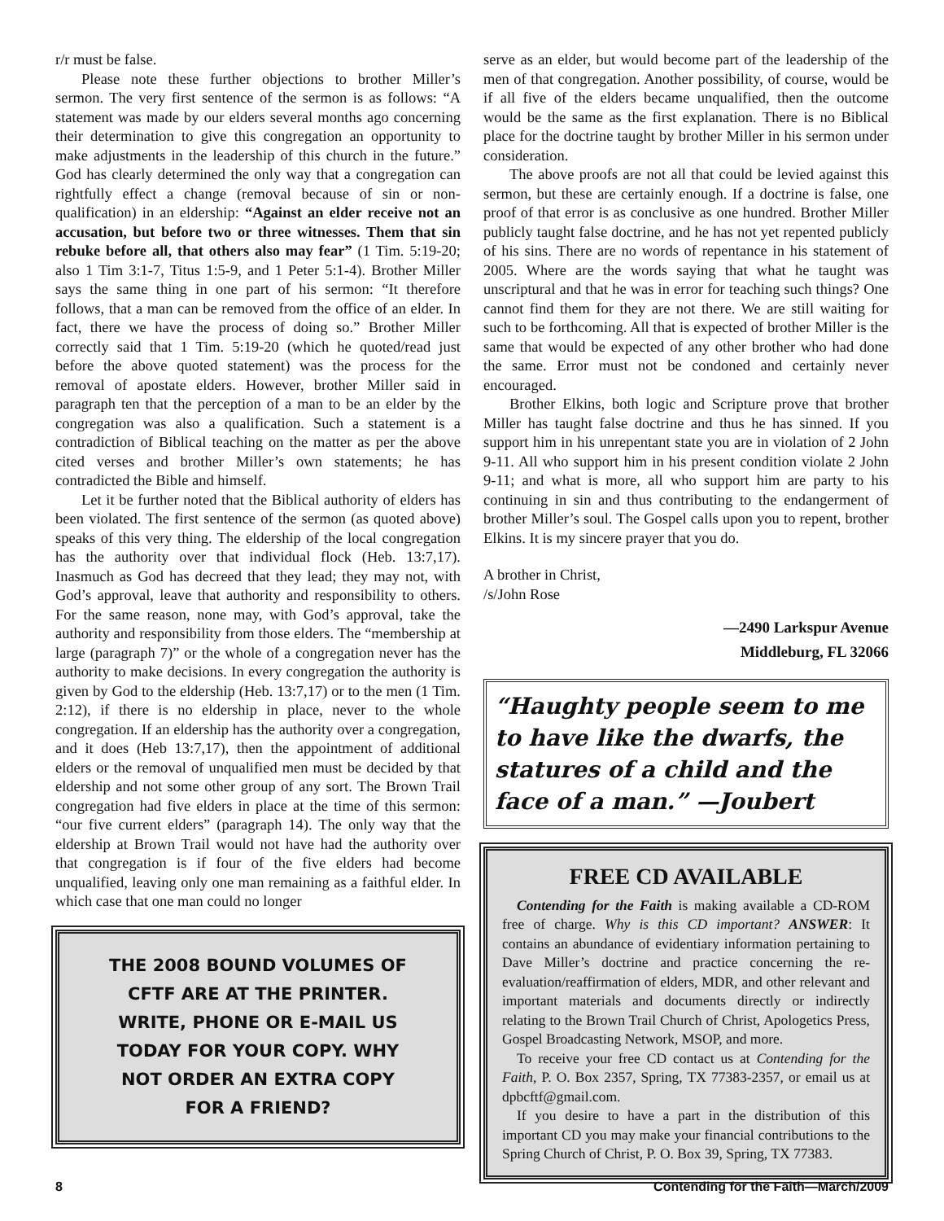r/r must be false.
Please note these further objections to brother Miller’s sermon. The very first sentence of the sermon is as follows: “A statement was made by our elders several months ago concerning their determination to give this congregation an opportunity to make adjustments in the leadership of this church in the future.” God has clearly determined the only way that a congregation can rightfully effect a change (removal because of sin or non-qualification) in an eldership: “Against an elder receive not an accusation, but before two or three witnesses. Them that sin rebuke before all, that others also may fear” (1 Tim. 5:19-20; also 1 Tim 3:1-7, Titus 1:5-9, and 1 Peter 5:1-4). Brother Miller says the same thing in one part of his sermon: “It therefore follows, that a man can be removed from the office of an elder. In fact, there we have the process of doing so.” Brother Miller correctly said that 1 Tim. 5:19-20 (which he quoted/read just before the above quoted statement) was the process for the removal of apostate elders. However, brother Miller said in paragraph ten that the perception of a man to be an elder by the congregation was also a qualification. Such a statement is a contradiction of Biblical teaching on the matter as per the above cited verses and brother Miller’s own statements; he has contradicted the Bible and himself.
Let it be further noted that the Biblical authority of elders has been violated. The first sentence of the sermon (as quoted above) speaks of this very thing. The eldership of the local congregation has the authority over that individual flock (Heb. 13:7,17). Inasmuch as God has decreed that they lead; they may not, with God’s approval, leave that authority and responsibility to others. For the same reason, none may, with God’s approval, take the authority and responsibility from those elders. The “membership at large (paragraph 7)” or the whole of a congregation never has the authority to make decisions. In every congregation the authority is given by God to the eldership (Heb. 13:7,17) or to the men (1 Tim. 2:12), if there is no eldership in place, never to the whole congregation. If an eldership has the authority over a congregation, and it does (Heb 13:7,17), then the appointment of additional elders or the removal of unqualified men must be decided by that eldership and not some other group of any sort. The Brown Trail congregation had five elders in place at the time of this sermon: “our five current elders” (paragraph 14). The only way that the eldership at Brown Trail would not have had the authority over that congregation is if four of the five elders had become unqualified, leaving only one man remaining as a faithful elder. In which case that one man could no longer
THE 2008 BOUND VOLUMES OF
CFTF ARE AT THE PRINTER.
WRITE, PHONE OR E-MAIL US
TODAY FOR YOUR COPY. WHY
NOT ORDER AN EXTRA COPY
FOR A FRIEND?
serve as an elder, but would become part of the leadership of the men of that congregation. Another possibility, of course, would be if all five of the elders became unqualified, then the outcome would be the same as the first explanation. There is no Biblical place for the doctrine taught by brother Miller in his sermon under consideration.
The above proofs are not all that could be levied against this sermon, but these are certainly enough. If a doctrine is false, one proof of that error is as conclusive as one hundred. Brother Miller publicly taught false doctrine, and he has not yet repented publicly of his sins. There are no words of repentance in his statement of 2005. Where are the words saying that what he taught was unscriptural and that he was in error for teaching such things? One cannot find them for they are not there. We are still waiting for such to be forthcoming. All that is expected of brother Miller is the same that would be expected of any other brother who had done the same. Error must not be condoned and certainly never encouraged.
Brother Elkins, both logic and Scripture prove that brother Miller has taught false doctrine and thus he has sinned. If you support him in his unrepentant state you are in violation of 2 John 9-11. All who support him in his present condition violate 2 John 9-11; and what is more, all who support him are party to his continuing in sin and thus contributing to the endangerment of brother Miller’s soul. The Gospel calls upon you to repent, brother Elkins. It is my sincere prayer that you do.
A brother in Christ,
/s/John Rose
—2490 Larkspur Avenue
Middleburg, FL 32066
“Haughty people seem to me to have like the dwarfs, the statures of a child and the face of a man.” —Joubert
FREE CD AVAILABLE
Contending for the Faith is making available a CD-ROM free of charge. Why is this CD important? ANSWER: It contains an abundance of evidentiary information pertaining to Dave Miller’s doctrine and practice concerning the re-evaluation/reaffirmation of elders, MDR, and other relevant and important materials and documents directly or indirectly relating to the Brown Trail Church of Christ, Apologetics Press, Gospel Broadcasting Network, MSOP, and more.
To receive your free CD contact us at Contending for the Faith, P. O. Box 2357, Spring, TX 77383-2357, or email us at dpbcftf@gmail.com.
If you desire to have a part in the distribution of this important CD you may make your financial contributions to the Spring Church of Christ, P. O. Box 39, Spring, TX 77383.
8 Contending for the Faith—March/2009